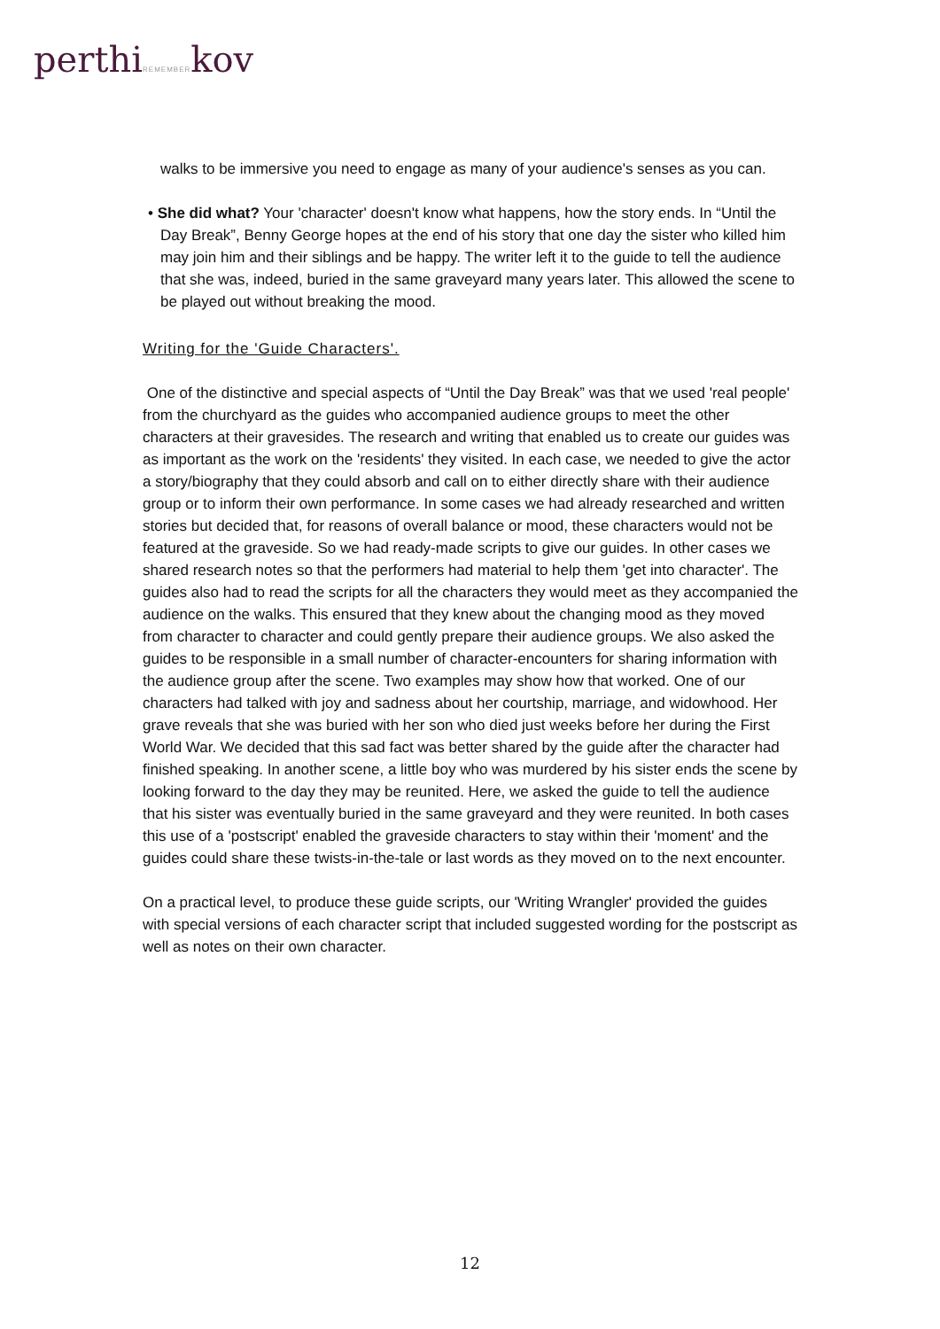perthiREMEMBERkov
walks to be immersive you need to engage as many of your audience's senses as you can.
• She did what? Your 'character' doesn't know what happens, how the story ends. In “Until the Day Break”, Benny George hopes at the end of his story that one day the sister who killed him may join him and their siblings and be happy. The writer left it to the guide to tell the audience that she was, indeed, buried in the same graveyard many years later. This allowed the scene to be played out without breaking the mood.
Writing for the 'Guide Characters'.
One of the distinctive and special aspects of “Until the Day Break” was that we used 'real people' from the churchyard as the guides who accompanied audience groups to meet the other characters at their gravesides. The research and writing that enabled us to create our guides was as important as the work on the 'residents' they visited. In each case, we needed to give the actor a story/biography that they could absorb and call on to either directly share with their audience group or to inform their own performance. In some cases we had already researched and written stories but decided that, for reasons of overall balance or mood, these characters would not be featured at the graveside. So we had ready-made scripts to give our guides. In other cases we shared research notes so that the performers had material to help them 'get into character'. The guides also had to read the scripts for all the characters they would meet as they accompanied the audience on the walks. This ensured that they knew about the changing mood as they moved from character to character and could gently prepare their audience groups. We also asked the guides to be responsible in a small number of character-encounters for sharing information with the audience group after the scene. Two examples may show how that worked. One of our characters had talked with joy and sadness about her courtship, marriage, and widowhood. Her grave reveals that she was buried with her son who died just weeks before her during the First World War. We decided that this sad fact was better shared by the guide after the character had finished speaking. In another scene, a little boy who was murdered by his sister ends the scene by looking forward to the day they may be reunited. Here, we asked the guide to tell the audience that his sister was eventually buried in the same graveyard and they were reunited. In both cases this use of a 'postscript' enabled the graveside characters to stay within their 'moment' and the guides could share these twists-in-the-tale or last words as they moved on to the next encounter.
On a practical level, to produce these guide scripts, our 'Writing Wrangler' provided the guides with special versions of each character script that included suggested wording for the postscript as well as notes on their own character.
12